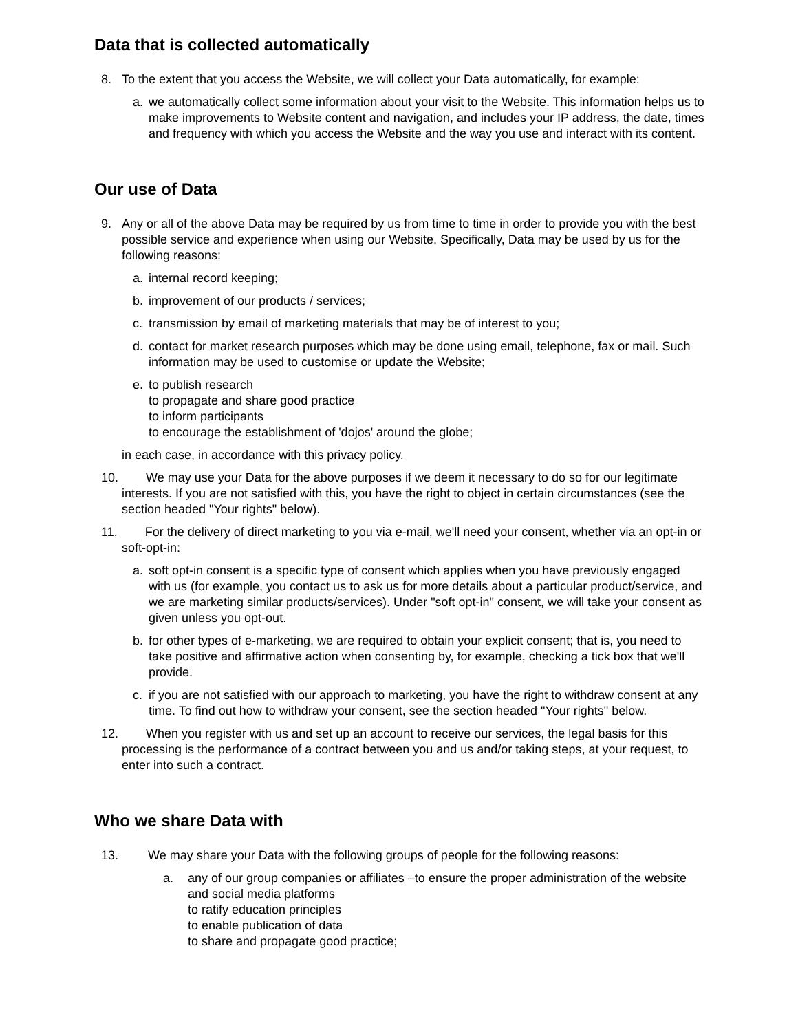Data that is collected automatically
8. To the extent that you access the Website, we will collect your Data automatically, for example:
a. we automatically collect some information about your visit to the Website. This information helps us to make improvements to Website content and navigation, and includes your IP address, the date, times and frequency with which you access the Website and the way you use and interact with its content.
Our use of Data
9. Any or all of the above Data may be required by us from time to time in order to provide you with the best possible service and experience when using our Website. Specifically, Data may be used by us for the following reasons:
a. internal record keeping;
b. improvement of our products / services;
c. transmission by email of marketing materials that may be of interest to you;
d. contact for market research purposes which may be done using email, telephone, fax or mail. Such information may be used to customise or update the Website;
e. to publish research
to propagate and share good practice
to inform participants
to encourage the establishment of 'dojos' around the globe;
in each case, in accordance with this privacy policy.
10. We may use your Data for the above purposes if we deem it necessary to do so for our legitimate interests. If you are not satisfied with this, you have the right to object in certain circumstances (see the section headed "Your rights" below).
11. For the delivery of direct marketing to you via e-mail, we'll need your consent, whether via an opt-in or soft-opt-in:
a. soft opt-in consent is a specific type of consent which applies when you have previously engaged with us (for example, you contact us to ask us for more details about a particular product/service, and we are marketing similar products/services). Under "soft opt-in" consent, we will take your consent as given unless you opt-out.
b. for other types of e-marketing, we are required to obtain your explicit consent; that is, you need to take positive and affirmative action when consenting by, for example, checking a tick box that we'll provide.
c. if you are not satisfied with our approach to marketing, you have the right to withdraw consent at any time. To find out how to withdraw your consent, see the section headed "Your rights" below.
12. When you register with us and set up an account to receive our services, the legal basis for this processing is the performance of a contract between you and us and/or taking steps, at your request, to enter into such a contract.
Who we share Data with
13. We may share your Data with the following groups of people for the following reasons:
a. any of our group companies or affiliates –to ensure the proper administration of the website and social media platforms
to ratify education principles
to enable publication of data
to share and propagate good practice;